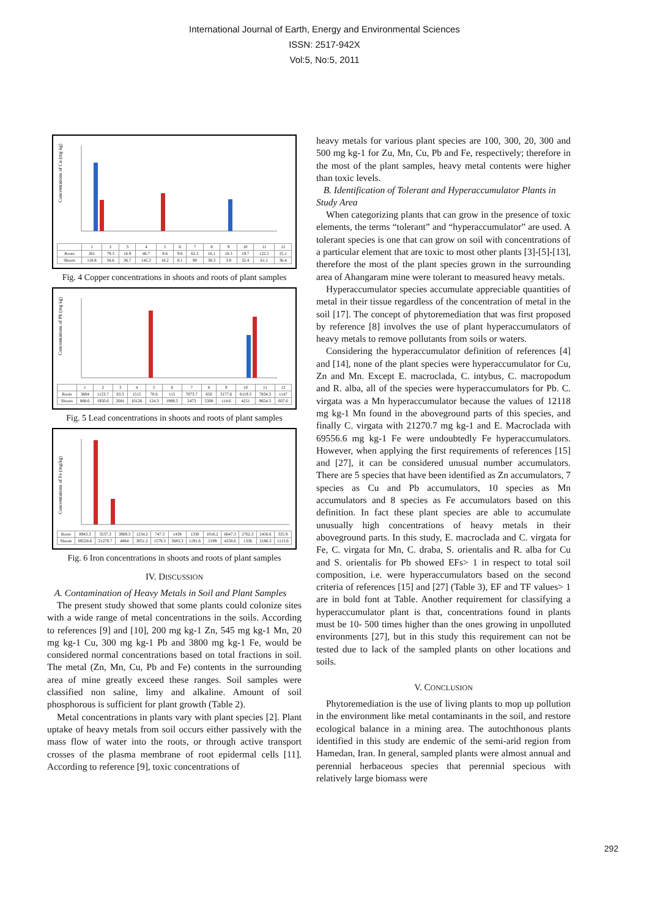International Journal of Earth, Energy and Environmental Sciences
ISSN: 2517-942X
Vol:5, No:5, 2011
Concentrations of Cu (mg kg)
| | 1 | 2 | 3 | 4 | 5 | 6 | 7 | 8 | 9 | 10 | 11 | 12 |
| Roots | 261 | 79.3 | 16.9 | 46.7 | 8.6 | 9.6 | 62.2 | 16.1 | 18.3 | 19.7 | 122.5 | 25.1 |
| Shoots | 118.8 | 58.6 | 36.7 | 145.3 | 18.2 | 8.1 | 90 | 38.3 | 3.8 | 32.4 | 61.1 | 36.4 |
Fig. 4 Copper concentrations in shoots and roots of plant samples
Concentrations of Pb (mg kg)
| | 1 | 2 | 3 | 4 | 5 | 6 | 7 | 8 | 9 | 10 | 11 | 12 |
| Roots | 3804 | 1123.7 | 83.3 | 1515 | 70.6 | 115 | 7073.7 | 650 | 3177.6 | 6119.3 | 7834.3 | 1147 |
| Shoots | 888.6 | 1950.6 | 2681 | 10126 | 124.3 | 1989.3 | 2473 | 5308 | 114.6 | 4251 | 9654.3 | 607.6 |
Fig. 5 Lead concentrations in shoots and roots of plant samples
Concentrations of Fe (mg/kg)
| Roots | 8943.3 | 3537.3 | 3969.3 | 1234.2 | 747.3 | 1439 | 1330 | 1016.2 | 6647.3 | 2762.3 | 2456.6 | 335.9 |
| Shoots | 69556.6 | 21270.7 | 4864 | 3051.2 | 1579.3 | 3683.3 | 1191.6 | 2199 | 4258.6 | 1336 | 2186.3 | 1113.6 |
Fig. 6 Iron concentrations in shoots and roots of plant samples
IV. DISCUSSION
A. Contamination of Heavy Metals in Soil and Plant Samples
The present study showed that some plants could colonize sites with a wide range of metal concentrations in the soils. According to references [9] and [10], 200 mg kg-1 Zn, 545 mg kg-1 Mn, 20 mg kg-1 Cu, 300 mg kg-1 Pb and 3800 mg kg-1 Fe, would be considered normal concentrations based on total fractions in soil. The metal (Zn, Mn, Cu, Pb and Fe) contents in the surrounding area of mine greatly exceed these ranges. Soil samples were classified non saline, limy and alkaline. Amount of soil phosphorous is sufficient for plant growth (Table 2).
Metal concentrations in plants vary with plant species [2]. Plant uptake of heavy metals from soil occurs either passively with the mass flow of water into the roots, or through active transport crosses of the plasma membrane of root epidermal cells [11]. According to reference [9], toxic concentrations of
heavy metals for various plant species are 100, 300, 20, 300 and 500 mg kg-1 for Zu, Mn, Cu, Pb and Fe, respectively; therefore in the most of the plant samples, heavy metal contents were higher than toxic levels.
B. Identification of Tolerant and Hyperaccumulator Plants in Study Area
When categorizing plants that can grow in the presence of toxic elements, the terms “tolerant” and “hyperaccumulator” are used. A tolerant species is one that can grow on soil with concentrations of a particular element that are toxic to most other plants [3]-[5]-[13], therefore the most of the plant species grown in the surrounding area of Ahangaram mine were tolerant to measured heavy metals.
Hyperaccumulator species accumulate appreciable quantities of metal in their tissue regardless of the concentration of metal in the soil [17]. The concept of phytoremediation that was first proposed by reference [8] involves the use of plant hyperaccumulators of heavy metals to remove pollutants from soils or waters.
Considering the hyperaccumulator definition of references [4] and [14], none of the plant species were hyperaccumulator for Cu, Zn and Mn. Except E. macroclada, C. intybus, C. macropodum and R. alba, all of the species were hyperaccumulators for Pb. C. virgata was a Mn hyperaccumulator because the values of 12118 mg kg-1 Mn found in the aboveground parts of this species, and finally C. virgata with 21270.7 mg kg-1 and E. Macroclada with 69556.6 mg kg-1 Fe were undoubtedly Fe hyperaccumulators. However, when applying the first requirements of references [15] and [27], it can be considered unusual number accumulators. There are 5 species that have been identified as Zn accumulators, 7 species as Cu and Pb accumulators, 10 species as Mn accumulators and 8 species as Fe accumulators based on this definition. In fact these plant species are able to accumulate unusually high concentrations of heavy metals in their aboveground parts. In this study, E. macroclada and C. virgata for Fe, C. virgata for Mn, C. draba, S. orientalis and R. alba for Cu and S. orientalis for Pb showed EFs> 1 in respect to total soil composition, i.e. were hyperaccumulators based on the second criteria of references [15] and [27] (Table 3), EF and TF values> 1 are in bold font at Table. Another requirement for classifying a hyperaccumulator plant is that, concentrations found in plants must be 10- 500 times higher than the ones growing in unpolluted environments [27], but in this study this requirement can not be tested due to lack of the sampled plants on other locations and soils.
V. CONCLUSION
Phytoremediation is the use of living plants to mop up pollution in the environment like metal contaminants in the soil, and restore ecological balance in a mining area. The autochthonous plants identified in this study are endemic of the semi-arid region from Hamedan, Iran. In general, sampled plants were almost annual and perennial herbaceous species that perennial specious with relatively large biomass were
292